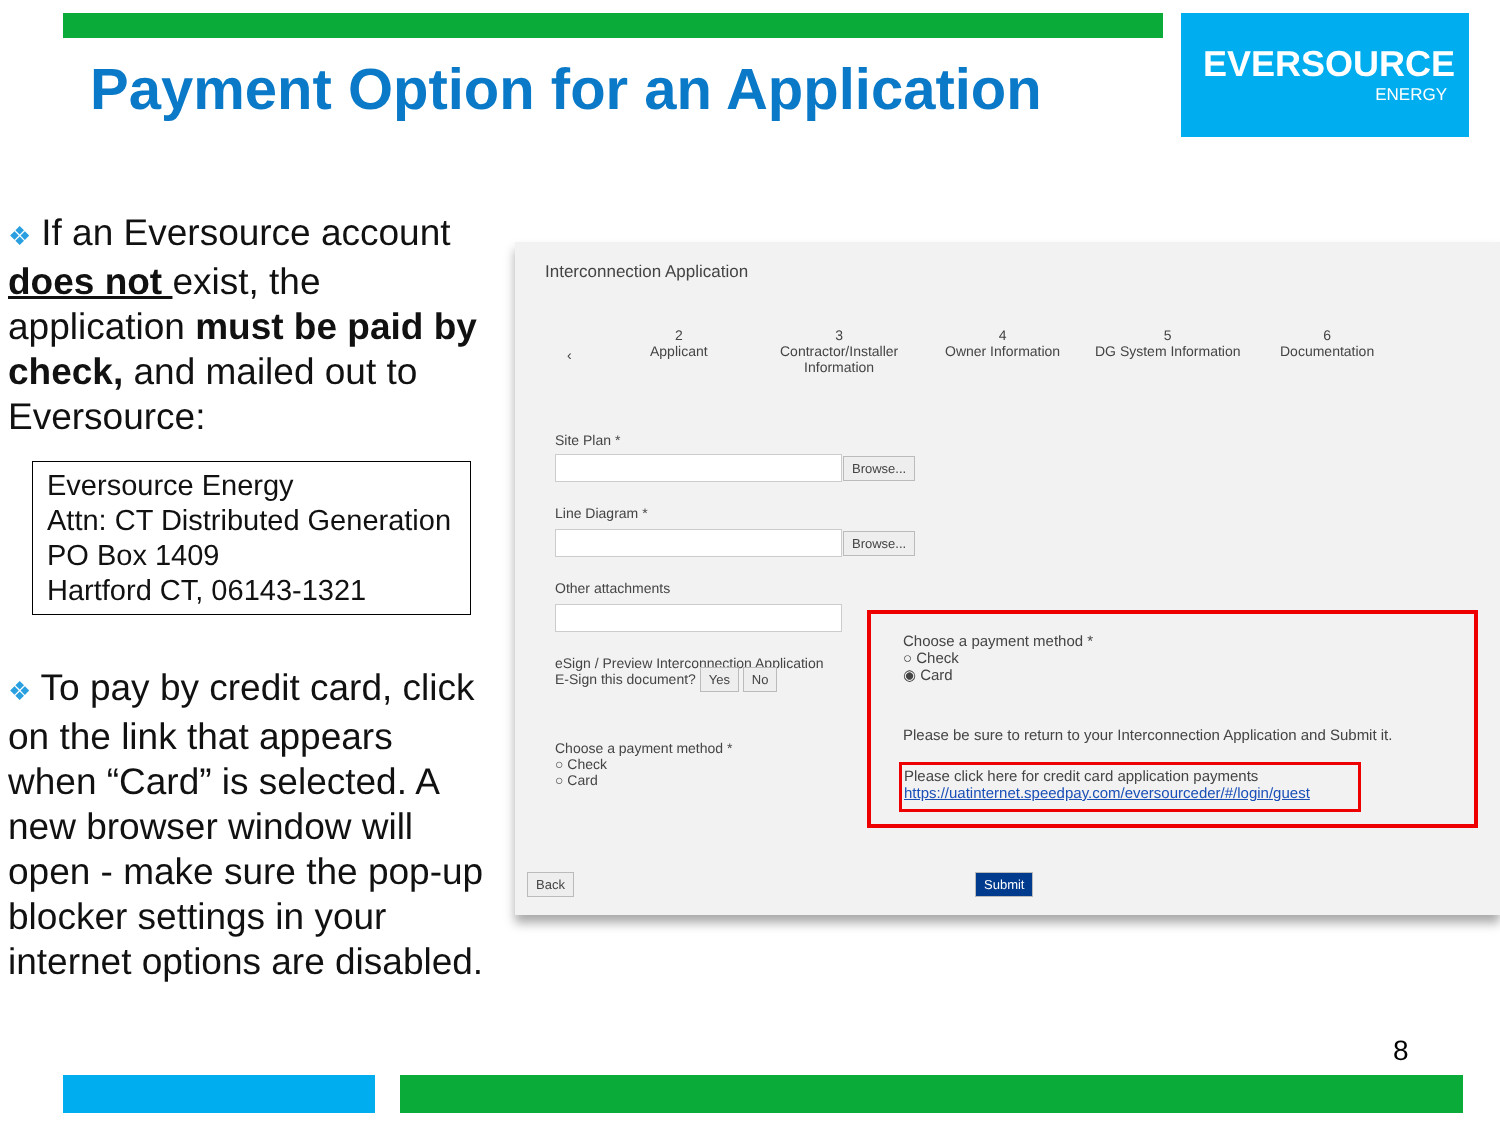EVERSOURCE
ENERGY
Payment Option for an Application
❖ If an Eversource account does not exist, the application must be paid by check, and mailed out to Eversource:
Eversource Energy
Attn: CT Distributed Generation
PO Box 1409
Hartford CT, 06143-1321
❖ To pay by credit card, click on the link that appears when “Card” is selected. A new browser window will open - make sure the pop-up blocker settings in your internet options are disabled.
Interconnection Application
‹
2
Applicant
3
Contractor/Installer
Information
4
Owner Information
5
DG System Information
6
Documentation
Site Plan *
Browse...
Line Diagram *
Browse...
Other attachments
eSign / Preview Interconnection Application
E-Sign this document? Yes No
Choose a payment method *
○ Check
○ Card
Choose a payment method *
○ Check
◉ Card
Please be sure to return to your Interconnection Application and Submit it.
Please click here for credit card application payments
https://uatinternet.speedpay.com/eversourceder/#/login/guest
Back Submit
8